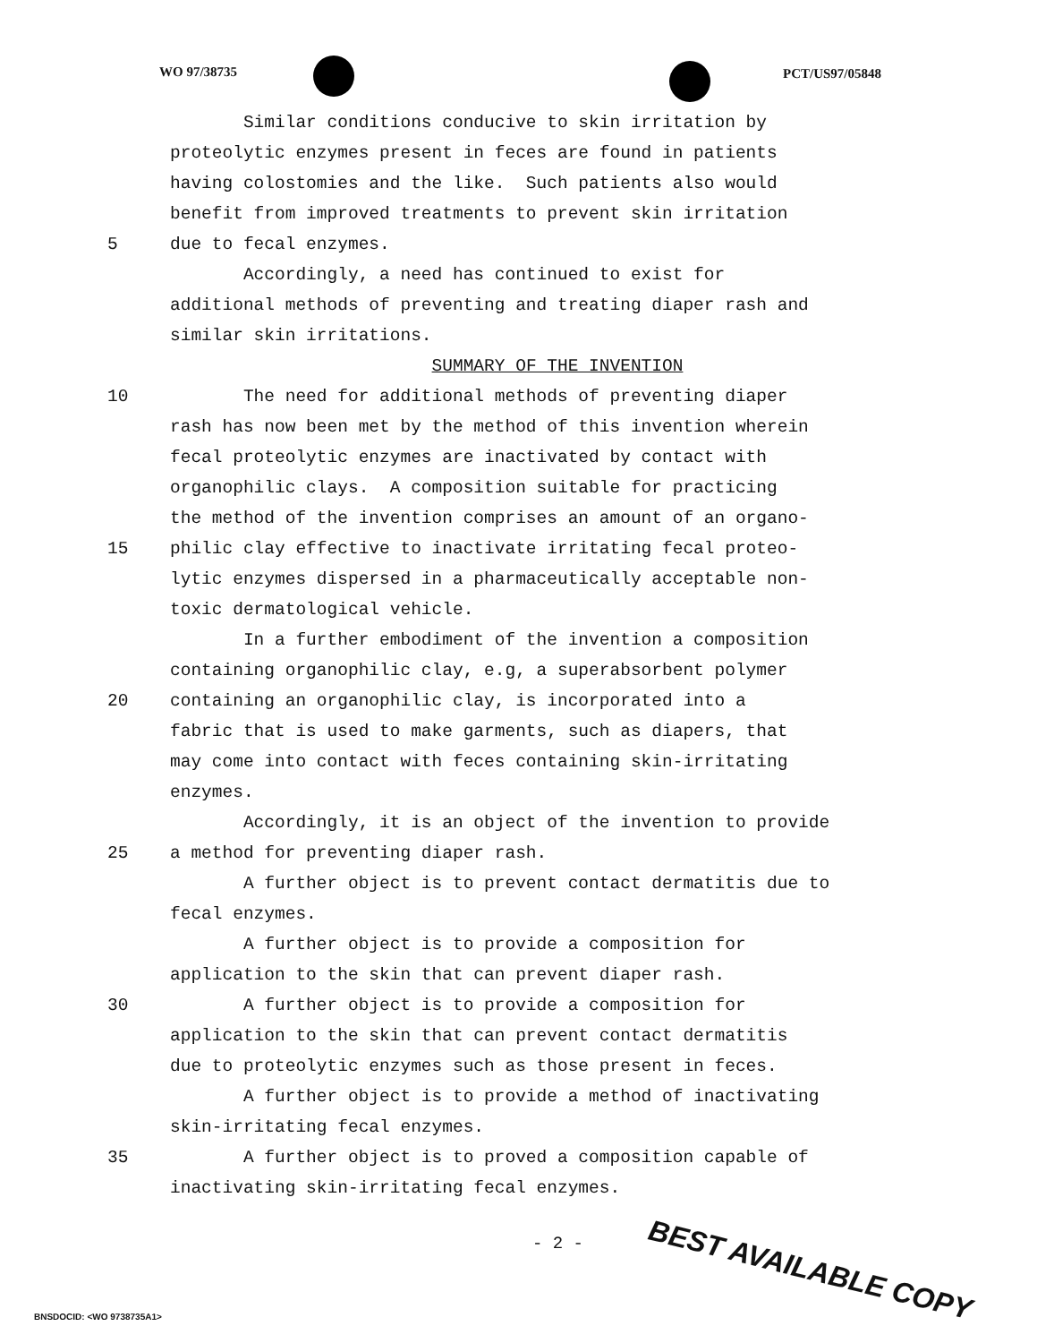WO 97/38735 PCT/US97/05848
Similar conditions conducive to skin irritation by
proteolytic enzymes present in feces are found in patients
having colostomies and the like. Such patients also would
benefit from improved treatments to prevent skin irritation
5 due to fecal enzymes.
Accordingly, a need has continued to exist for
additional methods of preventing and treating diaper rash and
similar skin irritations.
SUMMARY OF THE INVENTION
10 The need for additional methods of preventing diaper
rash has now been met by the method of this invention wherein
fecal proteolytic enzymes are inactivated by contact with
organophilic clays. A composition suitable for practicing
the method of the invention comprises an amount of an organo-
15 philic clay effective to inactivate irritating fecal proteo-
lytic enzymes dispersed in a pharmaceutically acceptable non-
toxic dermatological vehicle.
In a further embodiment of the invention a composition
containing organophilic clay, e.g, a superabsorbent polymer
20 containing an organophilic clay, is incorporated into a
fabric that is used to make garments, such as diapers, that
may come into contact with feces containing skin-irritating
enzymes.
Accordingly, it is an object of the invention to provide
25 a method for preventing diaper rash.
A further object is to prevent contact dermatitis due to
fecal enzymes.
A further object is to provide a composition for
application to the skin that can prevent diaper rash.
30 A further object is to provide a composition for
application to the skin that can prevent contact dermatitis
due to proteolytic enzymes such as those present in feces.
A further object is to provide a method of inactivating
skin-irritating fecal enzymes.
35 A further object is to proved a composition capable of
inactivating skin-irritating fecal enzymes.
- 2 -
BEST AVAILABLE COPY
BNSDOCID: <WO 9738735A1>